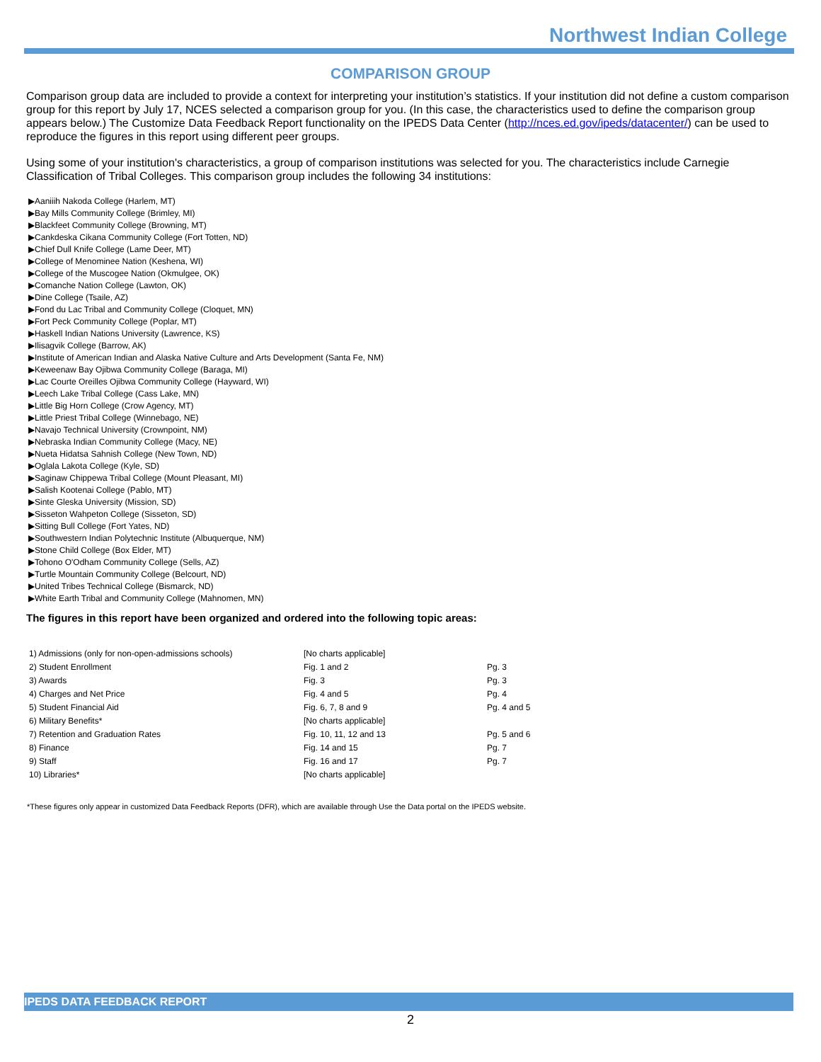Northwest Indian College
COMPARISON GROUP
Comparison group data are included to provide a context for interpreting your institution’s statistics. If your institution did not define a custom comparison group for this report by July 17, NCES selected a comparison group for you. (In this case, the characteristics used to define the comparison group appears below.) The Customize Data Feedback Report functionality on the IPEDS Data Center (http://nces.ed.gov/ipeds/datacenter/) can be used to reproduce the figures in this report using different peer groups.
Using some of your institution's characteristics, a group of comparison institutions was selected for you. The characteristics include Carnegie Classification of Tribal Colleges. This comparison group includes the following 34 institutions:
▶Aaniiih Nakoda College (Harlem, MT)
▶Bay Mills Community College (Brimley, MI)
▶Blackfeet Community College (Browning, MT)
▶Cankdeska Cikana Community College (Fort Totten, ND)
▶Chief Dull Knife College (Lame Deer, MT)
▶College of Menominee Nation (Keshena, WI)
▶College of the Muscogee Nation (Okmulgee, OK)
▶Comanche Nation College (Lawton, OK)
▶Dine College (Tsaile, AZ)
▶Fond du Lac Tribal and Community College (Cloquet, MN)
▶Fort Peck Community College (Poplar, MT)
▶Haskell Indian Nations University (Lawrence, KS)
▶Ilisagvik College (Barrow, AK)
▶Institute of American Indian and Alaska Native Culture and Arts Development (Santa Fe, NM)
▶Keweenaw Bay Ojibwa Community College (Baraga, MI)
▶Lac Courte Oreilles Ojibwa Community College (Hayward, WI)
▶Leech Lake Tribal College (Cass Lake, MN)
▶Little Big Horn College (Crow Agency, MT)
▶Little Priest Tribal College (Winnebago, NE)
▶Navajo Technical University (Crownpoint, NM)
▶Nebraska Indian Community College (Macy, NE)
▶Nueta Hidatsa Sahnish College (New Town, ND)
▶Oglala Lakota College (Kyle, SD)
▶Saginaw Chippewa Tribal College (Mount Pleasant, MI)
▶Salish Kootenai College (Pablo, MT)
▶Sinte Gleska University (Mission, SD)
▶Sisseton Wahpeton College (Sisseton, SD)
▶Sitting Bull College (Fort Yates, ND)
▶Southwestern Indian Polytechnic Institute (Albuquerque, NM)
▶Stone Child College (Box Elder, MT)
▶Tohono O'Odham Community College (Sells, AZ)
▶Turtle Mountain Community College (Belcourt, ND)
▶United Tribes Technical College (Bismarck, ND)
▶White Earth Tribal and Community College (Mahnomen, MN)
The figures in this report have been organized and ordered into the following topic areas:
| 1) Admissions (only for non-open-admissions schools) | [No charts applicable] | |
| 2) Student Enrollment | Fig. 1 and 2 | Pg. 3 |
| 3) Awards | Fig. 3 | Pg. 3 |
| 4) Charges and Net Price | Fig. 4 and 5 | Pg. 4 |
| 5) Student Financial Aid | Fig. 6, 7, 8 and 9 | Pg. 4 and 5 |
| 6) Military Benefits* | [No charts applicable] | |
| 7) Retention and Graduation Rates | Fig. 10, 11, 12 and 13 | Pg. 5 and 6 |
| 8) Finance | Fig. 14 and 15 | Pg. 7 |
| 9) Staff | Fig. 16 and 17 | Pg. 7 |
| 10) Libraries* | [No charts applicable] | |
*These figures only appear in customized Data Feedback Reports (DFR), which are available through Use the Data portal on the IPEDS website.
IPEDS DATA FEEDBACK REPORT
2